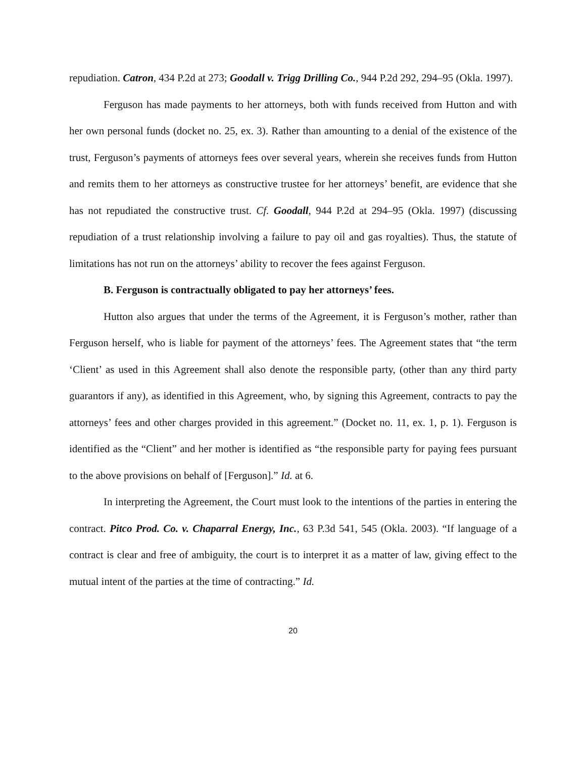repudiation. Catron, 434 P.2d at 273; Goodall v. Trigg Drilling Co., 944 P.2d 292, 294–95 (Okla. 1997).
Ferguson has made payments to her attorneys, both with funds received from Hutton and with her own personal funds (docket no. 25, ex. 3). Rather than amounting to a denial of the existence of the trust, Ferguson’s payments of attorneys fees over several years, wherein she receives funds from Hutton and remits them to her attorneys as constructive trustee for her attorneys’ benefit, are evidence that she has not repudiated the constructive trust. Cf. Goodall, 944 P.2d at 294–95 (Okla. 1997) (discussing repudiation of a trust relationship involving a failure to pay oil and gas royalties). Thus, the statute of limitations has not run on the attorneys’ ability to recover the fees against Ferguson.
B. Ferguson is contractually obligated to pay her attorneys’ fees.
Hutton also argues that under the terms of the Agreement, it is Ferguson’s mother, rather than Ferguson herself, who is liable for payment of the attorneys’ fees. The Agreement states that “the term ‘Client’ as used in this Agreement shall also denote the responsible party, (other than any third party guarantors if any), as identified in this Agreement, who, by signing this Agreement, contracts to pay the attorneys’ fees and other charges provided in this agreement.” (Docket no. 11, ex. 1, p. 1). Ferguson is identified as the “Client” and her mother is identified as “the responsible party for paying fees pursuant to the above provisions on behalf of [Ferguson].” Id. at 6.
In interpreting the Agreement, the Court must look to the intentions of the parties in entering the contract. Pitco Prod. Co. v. Chaparral Energy, Inc., 63 P.3d 541, 545 (Okla. 2003). “If language of a contract is clear and free of ambiguity, the court is to interpret it as a matter of law, giving effect to the mutual intent of the parties at the time of contracting.” Id.
20